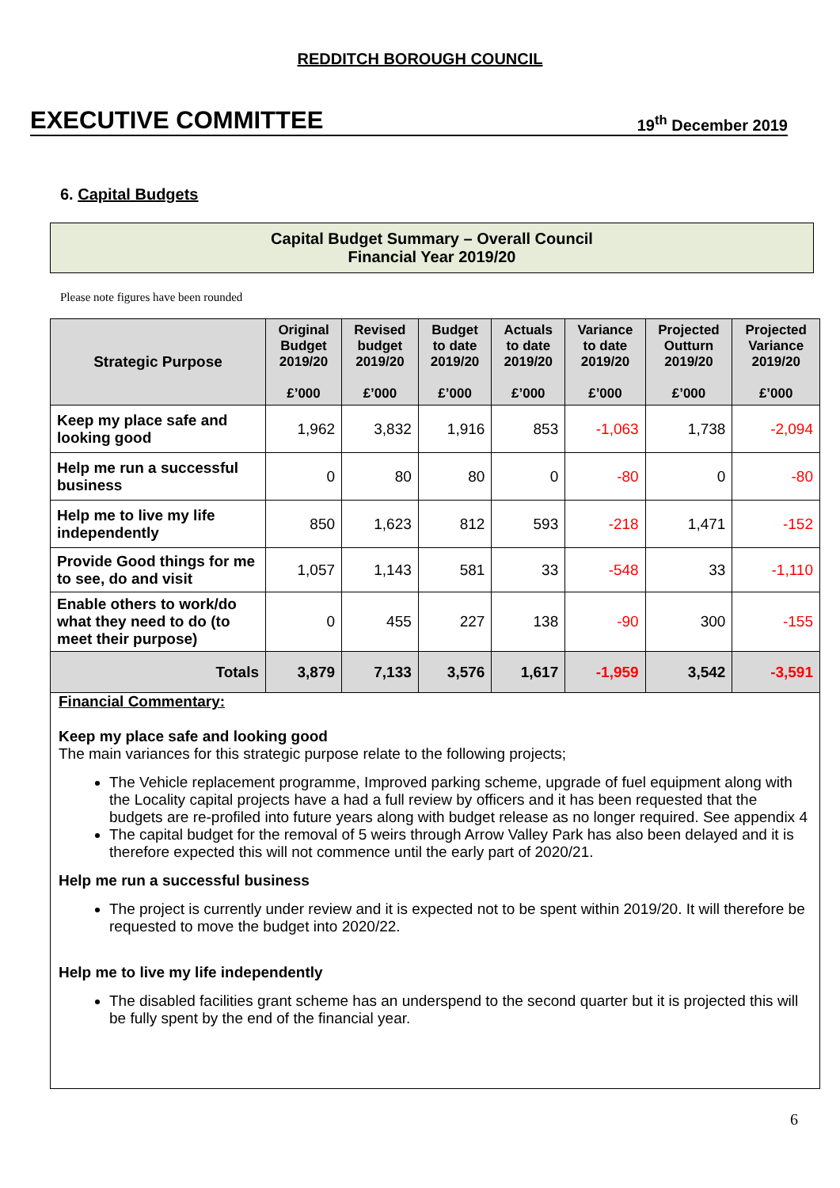REDDITCH BOROUGH COUNCIL
EXECUTIVE COMMITTEE 19<sup>th</sup> December 2019
6. Capital Budgets
Capital Budget Summary – Overall Council
Financial Year 2019/20
Please note figures have been rounded
| Strategic Purpose | Original Budget 2019/20 £’000 | Revised budget 2019/20 £’000 | Budget to date 2019/20 £’000 | Actuals to date 2019/20 £’000 | Variance to date 2019/20 £’000 | Projected Outturn 2019/20 £’000 | Projected Variance 2019/20 £’000 |
| --- | --- | --- | --- | --- | --- | --- | --- |
| Keep my place safe and looking good | 1,962 | 3,832 | 1,916 | 853 | -1,063 | 1,738 | -2,094 |
| Help me run a successful business | 0 | 80 | 80 | 0 | -80 | 0 | -80 |
| Help me to live my life independently | 850 | 1,623 | 812 | 593 | -218 | 1,471 | -152 |
| Provide Good things for me to see, do and visit | 1,057 | 1,143 | 581 | 33 | -548 | 33 | -1,110 |
| Enable others to work/do what they need to do (to meet their purpose) | 0 | 455 | 227 | 138 | -90 | 300 | -155 |
| Totals | 3,879 | 7,133 | 3,576 | 1,617 | -1,959 | 3,542 | -3,591 |
Financial Commentary:
Keep my place safe and looking good
The main variances for this strategic purpose relate to the following projects;
The Vehicle replacement programme, Improved parking scheme, upgrade of fuel equipment along with the Locality capital projects have a had a full review by officers and it has been requested that the budgets are re-profiled into future years along with budget release as no longer required. See appendix 4
The capital budget for the removal of 5 weirs through Arrow Valley Park has also been delayed and it is therefore expected this will not commence until the early part of 2020/21.
Help me run a successful business
The project is currently under review and it is expected not to be spent within 2019/20. It will therefore be requested to move the budget into 2020/22.
Help me to live my life independently
The disabled facilities grant scheme has an underspend to the second quarter but it is projected this will be fully spent by the end of the financial year.
6